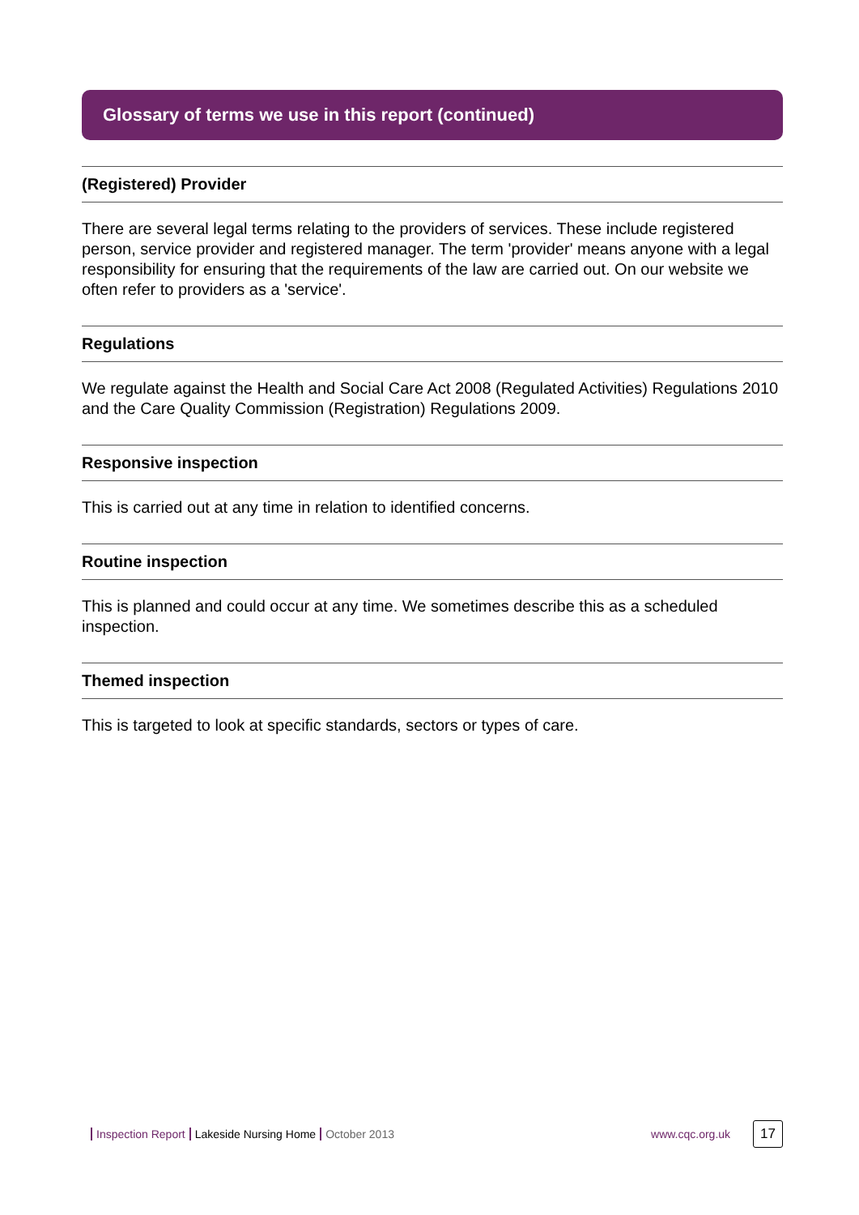Glossary of terms we use in this report (continued)
(Registered) Provider
There are several legal terms relating to the providers of services. These include registered person, service provider and registered manager. The term 'provider' means anyone with a legal responsibility for ensuring that the requirements of the law are carried out. On our website we often refer to providers as a 'service'.
Regulations
We regulate against the Health and Social Care Act 2008 (Regulated Activities) Regulations 2010 and the Care Quality Commission (Registration) Regulations 2009.
Responsive inspection
This is carried out at any time in relation to identified concerns.
Routine inspection
This is planned and could occur at any time. We sometimes describe this as a scheduled inspection.
Themed inspection
This is targeted to look at specific standards, sectors or types of care.
Inspection Report Lakeside Nursing Home October 2013 www.cqc.org.uk 17